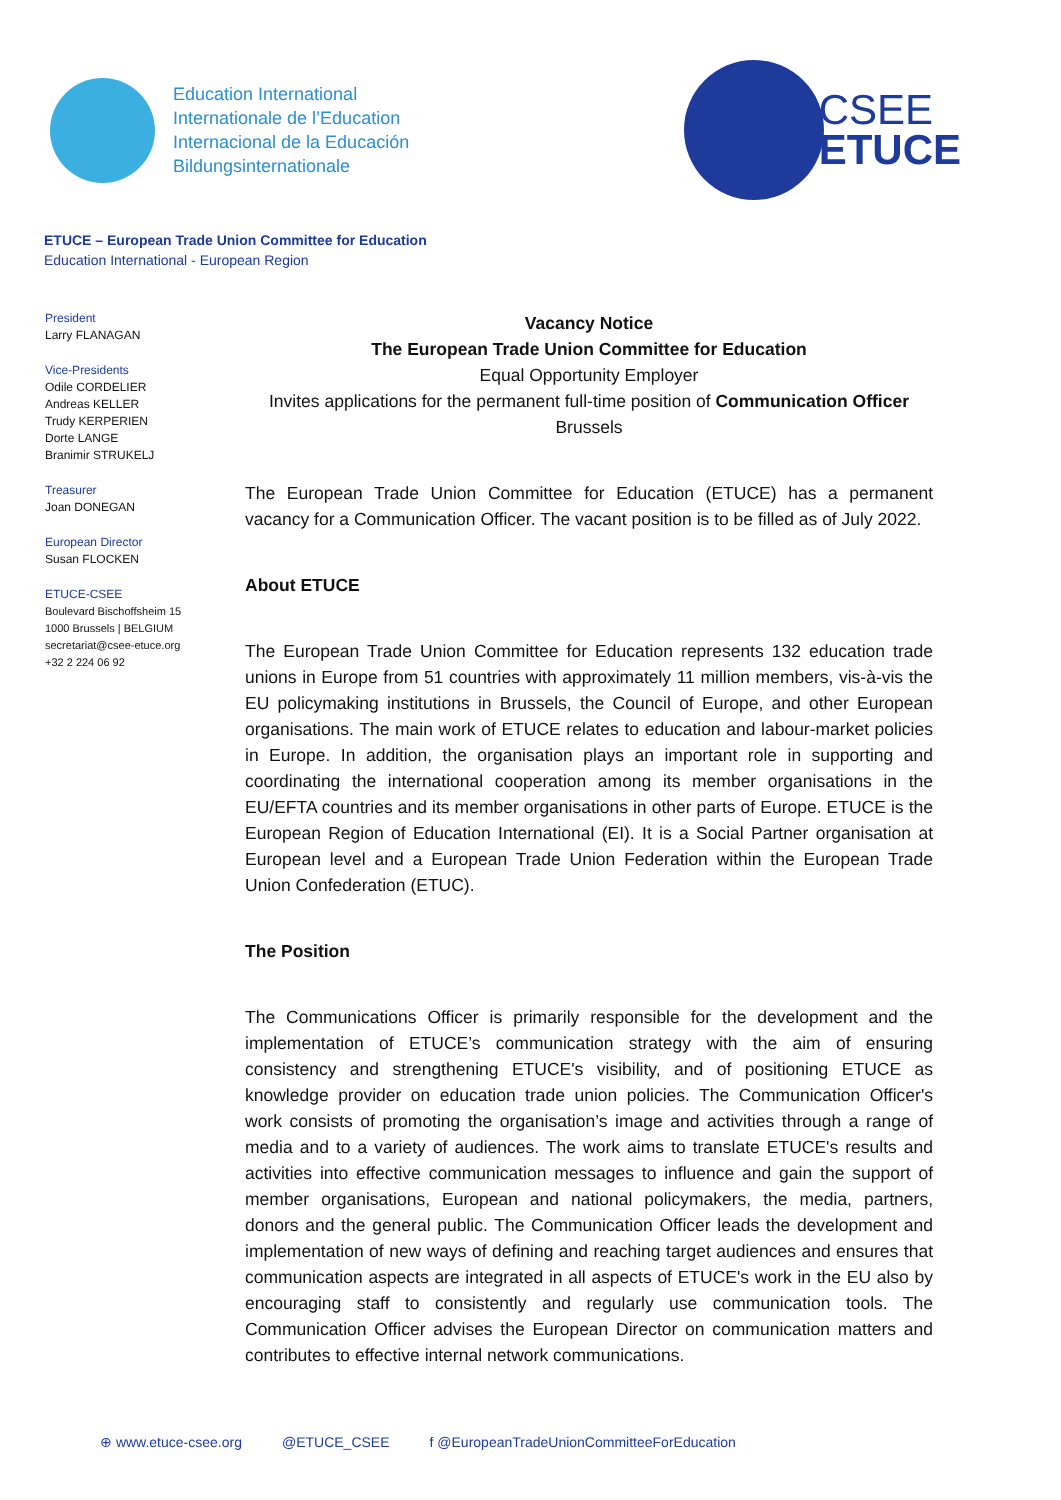Education International
Internationale de l’Education
Internacional de la Educación
Bildungsinternationale
CSEE
ETUCE
ETUCE – European Trade Union Committee for Education
Education International - European Region
President
Larry FLANAGAN
Vice-Presidents
Odile CORDELIER
Andreas KELLER
Trudy KERPERIEN
Dorte LANGE
Branimir STRUKELJ
Treasurer
Joan DONEGAN
European Director
Susan FLOCKEN
ETUCE-CSEE
Boulevard Bischoffsheim 15
1000 Brussels | BELGIUM
secretariat@csee-etuce.org
+32 2 224 06 92
Vacancy Notice
The European Trade Union Committee for Education
Equal Opportunity Employer
Invites applications for the permanent full-time position of Communication Officer
Brussels
The European Trade Union Committee for Education (ETUCE) has a permanent vacancy for a Communication Officer. The vacant position is to be filled as of July 2022.
About ETUCE
The European Trade Union Committee for Education represents 132 education trade unions in Europe from 51 countries with approximately 11 million members, vis-à-vis the EU policymaking institutions in Brussels, the Council of Europe, and other European organisations. The main work of ETUCE relates to education and labour-market policies in Europe. In addition, the organisation plays an important role in supporting and coordinating the international cooperation among its member organisations in the EU/EFTA countries and its member organisations in other parts of Europe. ETUCE is the European Region of Education International (EI). It is a Social Partner organisation at European level and a European Trade Union Federation within the European Trade Union Confederation (ETUC).
The Position
The Communications Officer is primarily responsible for the development and the implementation of ETUCE’s communication strategy with the aim of ensuring consistency and strengthening ETUCE's visibility, and of positioning ETUCE as knowledge provider on education trade union policies. The Communication Officer's work consists of promoting the organisation’s image and activities through a range of media and to a variety of audiences. The work aims to translate ETUCE's results and activities into effective communication messages to influence and gain the support of member organisations, European and national policymakers, the media, partners, donors and the general public. The Communication Officer leads the development and implementation of new ways of defining and reaching target audiences and ensures that communication aspects are integrated in all aspects of ETUCE's work in the EU also by encouraging staff to consistently and regularly use communication tools. The Communication Officer advises the European Director on communication matters and contributes to effective internal network communications.
⊕ www.etuce-csee.org @ETUCE_CSEE f @EuropeanTradeUnionCommitteeForEducation